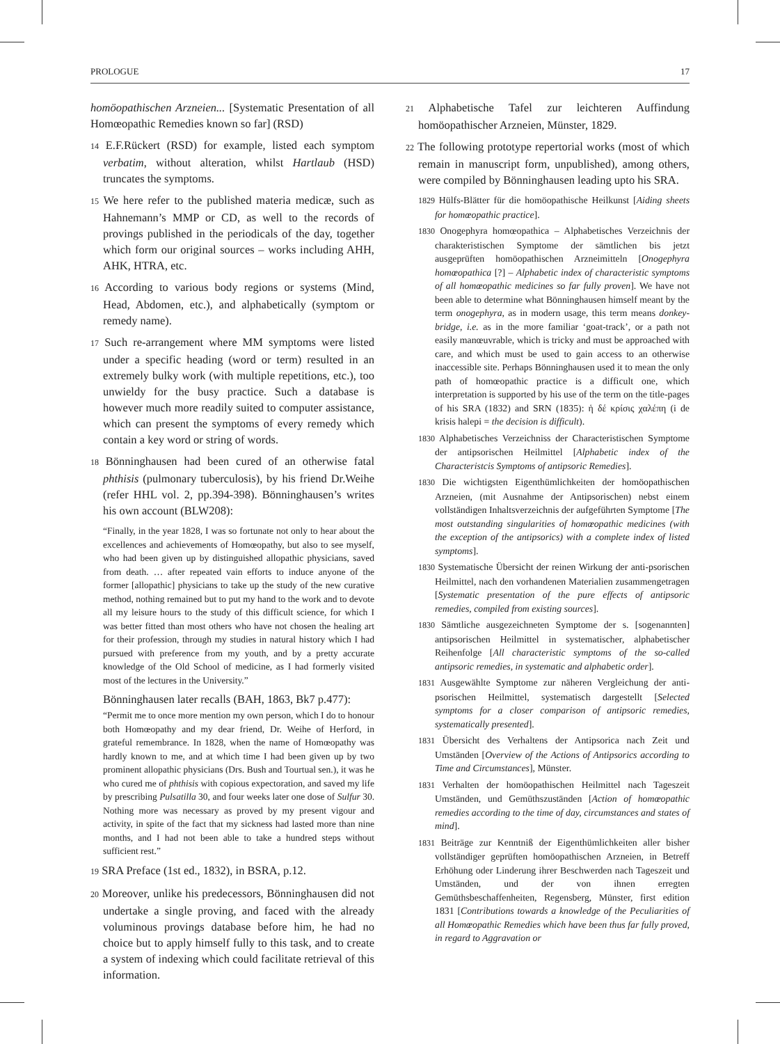PROLOGUE 17
homöopathischen Arzneien... [Systematic Presentation of all Homœopathic Remedies known so far] (RSD)
14 E.F.Rückert (RSD) for example, listed each symptom verbatim, without alteration, whilst Hartlaub (HSD) truncates the symptoms.
15 We here refer to the published materia medicæ, such as Hahnemann’s MMP or CD, as well to the records of provings published in the periodicals of the day, together which form our original sources – works including AHH, AHK, HTRA, etc.
16 According to various body regions or systems (Mind, Head, Abdomen, etc.), and alphabetically (symptom or remedy name).
17 Such re-arrangement where MM symptoms were listed under a specific heading (word or term) resulted in an extremely bulky work (with multiple repetitions, etc.), too unwieldy for the busy practice. Such a database is however much more readily suited to computer assistance, which can present the symptoms of every remedy which contain a key word or string of words.
18 Bönninghausen had been cured of an otherwise fatal phthisis (pulmonary tuberculosis), by his friend Dr.Weihe (refer HHL vol. 2, pp.394-398). Bönninghausen’s writes his own account (BLW208):
“Finally, in the year 1828, I was so fortunate not only to hear about the excellences and achievements of Homœopathy, but also to see myself, who had been given up by distinguished allopathic physicians, saved from death. … after repeated vain efforts to induce anyone of the former [allopathic] physicians to take up the study of the new curative method, nothing remained but to put my hand to the work and to devote all my leisure hours to the study of this difficult science, for which I was better fitted than most others who have not chosen the healing art for their profession, through my studies in natural history which I had pursued with preference from my youth, and by a pretty accurate knowledge of the Old School of medicine, as I had formerly visited most of the lectures in the University.”
Bönninghausen later recalls (BAH, 1863, Bk7 p.477):
“Permit me to once more mention my own person, which I do to honour both Homœopathy and my dear friend, Dr. Weihe of Herford, in grateful remembrance. In 1828, when the name of Homœopathy was hardly known to me, and at which time I had been given up by two prominent allopathic physicians (Drs. Bush and Tourtual sen.), it was he who cured me of phthisis with copious expectoration, and saved my life by prescribing Pulsatilla 30, and four weeks later one dose of Sulfur 30. Nothing more was necessary as proved by my present vigour and activity, in spite of the fact that my sickness had lasted more than nine months, and I had not been able to take a hundred steps without sufficient rest.”
19 SRA Preface (1st ed., 1832), in BSRA, p.12.
20 Moreover, unlike his predecessors, Bönninghausen did not undertake a single proving, and faced with the already voluminous provings database before him, he had no choice but to apply himself fully to this task, and to create a system of indexing which could facilitate retrieval of this information.
21 Alphabetische Tafel zur leichteren Auffindung homöopathischer Arzneien, Münster, 1829.
22 The following prototype repertorial works (most of which remain in manuscript form, unpublished), among others, were compiled by Bönninghausen leading upto his SRA.
1829 Hülfs-Blätter für die homöopathische Heilkunst [Aiding sheets for homœopathic practice].
1830 Onogephyra homœopathica – Alphabetisches Verzeichnis der charakteristischen Symptome der sämtlichen bis jetzt ausgeprüften homöopathischen Arzneimitteln [Onogephyra homœopathica [?] – Alphabetic index of characteristic symptoms of all homœopathic medicines so far fully proven]. We have not been able to determine what Bönninghausen himself meant by the term onogephyra, as in modern usage, this term means donkey-bridge, i.e. as in the more familiar ‘goat-track’, or a path not easily manœuvrable, which is tricky and must be approached with care, and which must be used to gain access to an otherwise inaccessible site. Perhaps Bönninghausen used it to mean the only path of homœopathic practice is a difficult one, which interpretation is supported by his use of the term on the title-pages of his SRA (1832) and SRN (1835): ἡ δέ κρίσις χαλέπη (i de krisis halepi = the decision is difficult).
1830 Alphabetisches Verzeichniss der Characteristischen Symptome der antipsorischen Heilmittel [Alphabetic index of the Characteristcis Symptoms of antipsoric Remedies].
1830 Die wichtigsten Eigenthümlichkeiten der homöopathischen Arzneien, (mit Ausnahme der Antipsorischen) nebst einem vollständigen Inhaltsverzeichnis der aufgeführten Symptome [The most outstanding singularities of homœopathic medicines (with the exception of the antipsorics) with a complete index of listed symptoms].
1830 Systematische Übersicht der reinen Wirkung der anti-psorischen Heilmittel, nach den vorhandenen Materialien zusammengetragen [Systematic presentation of the pure effects of antipsoric remedies, compiled from existing sources].
1830 Sämtliche ausgezeichneten Symptome der s. [sogenannten] antipsorischen Heilmittel in systematischer, alphabetischer Reihenfolge [All characteristic symptoms of the so-called antipsoric remedies, in systematic and alphabetic order].
1831 Ausgewählte Symptome zur näheren Vergleichung der anti-psorischen Heilmittel, systematisch dargestellt [Selected symptoms for a closer comparison of antipsoric remedies, systematically presented].
1831 Übersicht des Verhaltens der Antipsorica nach Zeit und Umständen [Overview of the Actions of Antipsorics according to Time and Circumstances], Münster.
1831 Verhalten der homöopathischen Heilmittel nach Tageszeit Umständen, und Gemüthszuständen [Action of homœopathic remedies according to the time of day, circumstances and states of mind].
1831 Beiträge zur Kenntniß der Eigenthümlichkeiten aller bisher vollständiger geprüften homöopathischen Arzneien, in Betreff Erhöhung oder Linderung ihrer Beschwerden nach Tageszeit und Umständen, und der von ihnen erregten Gemüthsbeschaffenheiten, Regensberg, Münster, first edition 1831 [Contributions towards a knowledge of the Peculiarities of all Homœopathic Remedies which have been thus far fully proved, in regard to Aggravation or